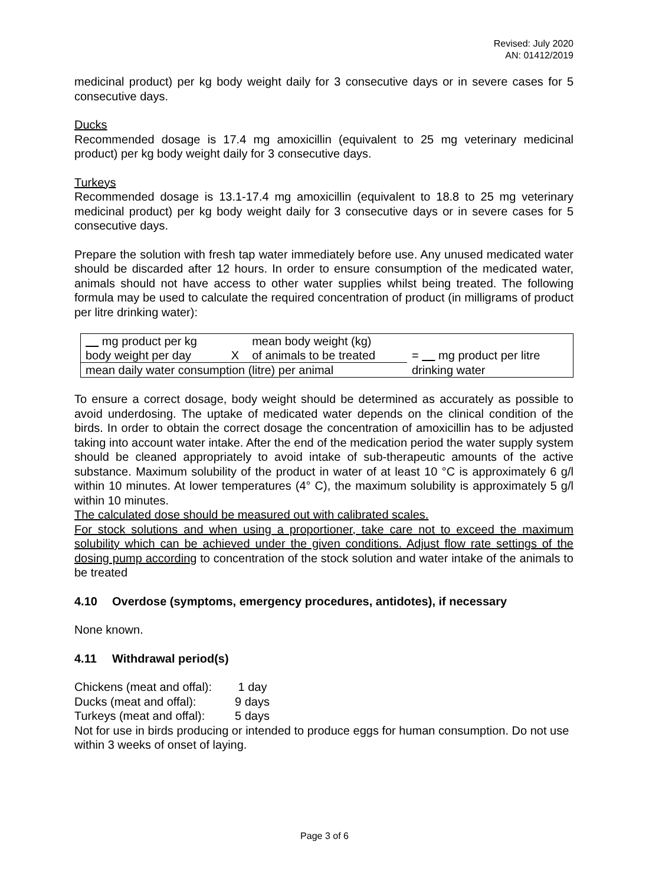Revised: July 2020
AN: 01412/2019
medicinal product) per kg body weight daily for 3 consecutive days or in severe cases for 5 consecutive days.
Ducks
Recommended dosage is 17.4 mg amoxicillin (equivalent to 25 mg veterinary medicinal product) per kg body weight daily for 3 consecutive days.
Turkeys
Recommended dosage is 13.1-17.4 mg amoxicillin (equivalent to 18.8 to 25 mg veterinary medicinal product) per kg body weight daily for 3 consecutive days or in severe cases for 5 consecutive days.
Prepare the solution with fresh tap water immediately before use. Any unused medicated water should be discarded after 12 hours. In order to ensure consumption of the medicated water, animals should not have access to other water supplies whilst being treated. The following formula may be used to calculate the required concentration of product (in milligrams of product per litre drinking water):
| mg product per kg | | mean body weight (kg) | |
| body weight per day | X | of animals to be treated | = mg product per litre |
| mean daily water consumption (litre) per animal | | | drinking water |
To ensure a correct dosage, body weight should be determined as accurately as possible to avoid underdosing. The uptake of medicated water depends on the clinical condition of the birds. In order to obtain the correct dosage the concentration of amoxicillin has to be adjusted taking into account water intake. After the end of the medication period the water supply system should be cleaned appropriately to avoid intake of sub-therapeutic amounts of the active substance. Maximum solubility of the product in water of at least 10 °C is approximately 6 g/l within 10 minutes. At lower temperatures (4° C), the maximum solubility is approximately 5 g/l within 10 minutes.
The calculated dose should be measured out with calibrated scales.
For stock solutions and when using a proportioner, take care not to exceed the maximum solubility which can be achieved under the given conditions. Adjust flow rate settings of the dosing pump according to concentration of the stock solution and water intake of the animals to be treated
4.10 Overdose (symptoms, emergency procedures, antidotes), if necessary
None known.
4.11 Withdrawal period(s)
| Chickens (meat and offal): | 1 day |
| Ducks (meat and offal): | 9 days |
| Turkeys (meat and offal): | 5 days |
Not for use in birds producing or intended to produce eggs for human consumption. Do not use within 3 weeks of onset of laying.
Page 3 of 6